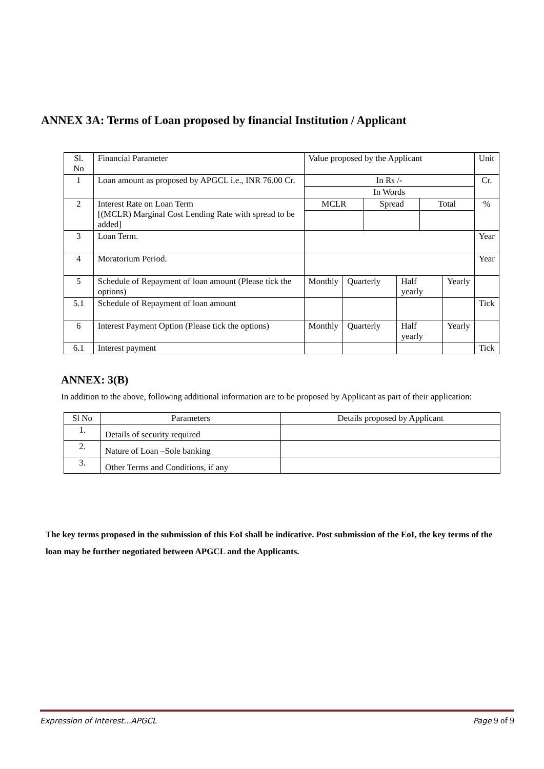ANNEX 3A: Terms of Loan proposed by financial Institution / Applicant
| Sl. No | Financial Parameter | Value proposed by the Applicant | | | | | | Unit |
| --- | --- | --- | --- | --- | --- | --- | --- | --- |
| 1 | Loan amount as proposed by APGCL i.e., INR 76.00 Cr. | In Rs /- | | | | | | Cr. |
| | | In Words | | | | | | |
| 2 | Interest Rate on Loan Term [(MCLR) Marginal Cost Lending Rate with spread to be added] | MCLR | | Spread | | Total | | % |
| 3 | Loan Term. | | | | | | | Year |
| 4 | Moratorium Period. | | | | | | | Year |
| 5 | Schedule of Repayment of loan amount (Please tick the options) | Monthly | Quarterly | | Half yearly | | Yearly | |
| 5.1 | Schedule of Repayment of loan amount | | | | | | | Tick |
| 6 | Interest Payment Option (Please tick the options) | Monthly | Quarterly | | Half yearly | | Yearly | |
| 6.1 | Interest payment | | | | | | | Tick |
ANNEX: 3(B)
In addition to the above, following additional information are to be proposed by Applicant as part of their application:
| Sl No | Parameters | Details proposed by Applicant |
| --- | --- | --- |
| 1. | Details of security required | |
| 2. | Nature of Loan –Sole banking | |
| 3. | Other Terms and Conditions, if any | |
The key terms proposed in the submission of this EoI shall be indicative. Post submission of the EoI, the key terms of the loan may be further negotiated between APGCL and the Applicants.
Expression of Interest...APGCL Page 9 of 9